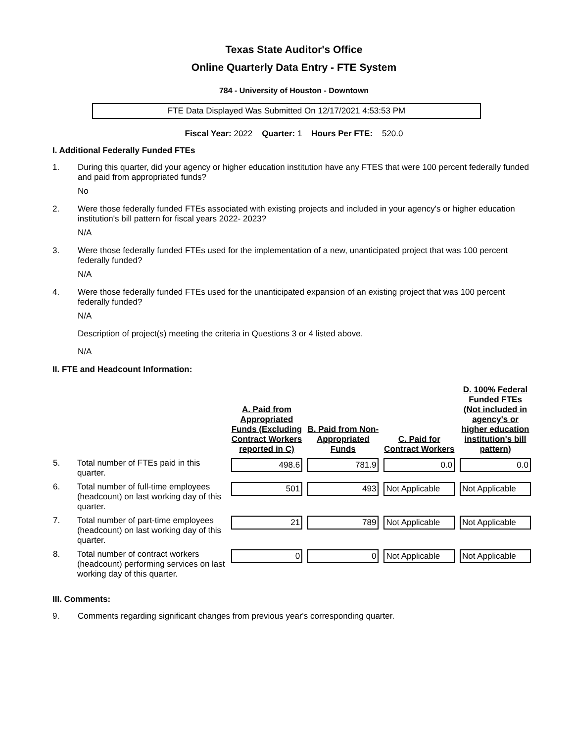Texas State Auditor's Office
Online Quarterly Data Entry - FTE System
784 - University of Houston - Downtown
FTE Data Displayed Was Submitted On 12/17/2021 4:53:53 PM
Fiscal Year: 2022 Quarter: 1 Hours Per FTE: 520.0
I. Additional Federally Funded FTEs
1. During this quarter, did your agency or higher education institution have any FTES that were 100 percent federally funded and paid from appropriated funds?
No
2. Were those federally funded FTEs associated with existing projects and included in your agency's or higher education institution's bill pattern for fiscal years 2022- 2023?
N/A
3. Were those federally funded FTEs used for the implementation of a new, unanticipated project that was 100 percent federally funded?
N/A
4. Were those federally funded FTEs used for the unanticipated expansion of an existing project that was 100 percent federally funded?
N/A
Description of project(s) meeting the criteria in Questions 3 or 4 listed above.
N/A
II. FTE and Headcount Information:
| | | A. Paid from Appropriated Funds (Excluding Contract Workers reported in C) | B. Paid from Non-Appropriated Funds | C. Paid for Contract Workers | D. 100% Federal Funded FTEs (Not included in agency's or higher education institution's bill pattern) |
| --- | --- | --- | --- | --- | --- |
| 5. | Total number of FTEs paid in this quarter. | 498.6 | 781.9 | 0.0 | 0.0 |
| 6. | Total number of full-time employees (headcount) on last working day of this quarter. | 501 | 493 | Not Applicable | Not Applicable |
| 7. | Total number of part-time employees (headcount) on last working day of this quarter. | 21 | 789 | Not Applicable | Not Applicable |
| 8. | Total number of contract workers (headcount) performing services on last working day of this quarter. | 0 | 0 | Not Applicable | Not Applicable |
III. Comments:
9. Comments regarding significant changes from previous year's corresponding quarter.